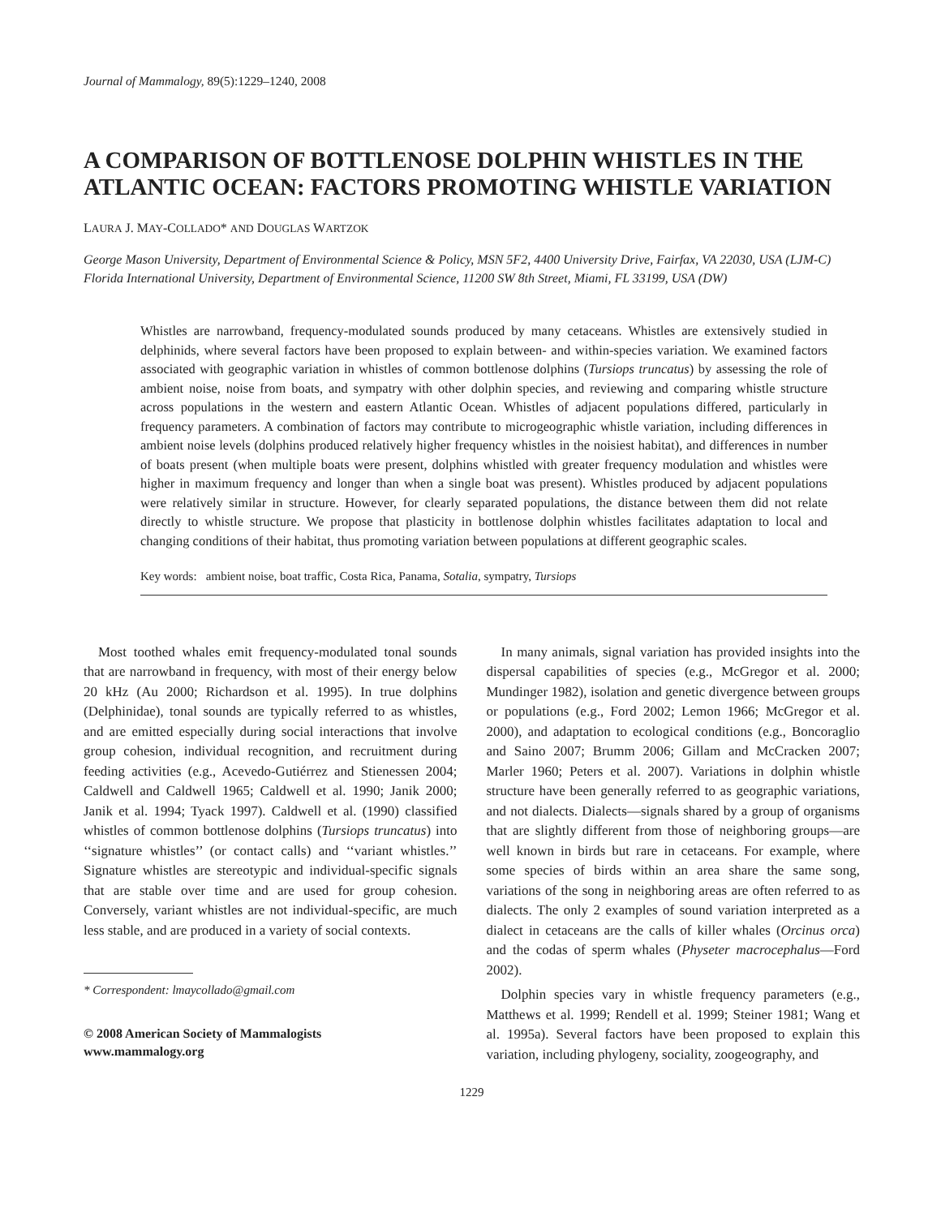Journal of Mammalogy, 89(5):1229–1240, 2008
A COMPARISON OF BOTTLENOSE DOLPHIN WHISTLES IN THE ATLANTIC OCEAN: FACTORS PROMOTING WHISTLE VARIATION
LAURA J. MAY-COLLADO* AND DOUGLAS WARTZOK
George Mason University, Department of Environmental Science & Policy, MSN 5F2, 4400 University Drive, Fairfax, VA 22030, USA (LJM-C)
Florida International University, Department of Environmental Science, 11200 SW 8th Street, Miami, FL 33199, USA (DW)
Whistles are narrowband, frequency-modulated sounds produced by many cetaceans. Whistles are extensively studied in delphinids, where several factors have been proposed to explain between- and within-species variation. We examined factors associated with geographic variation in whistles of common bottlenose dolphins (Tursiops truncatus) by assessing the role of ambient noise, noise from boats, and sympatry with other dolphin species, and reviewing and comparing whistle structure across populations in the western and eastern Atlantic Ocean. Whistles of adjacent populations differed, particularly in frequency parameters. A combination of factors may contribute to microgeographic whistle variation, including differences in ambient noise levels (dolphins produced relatively higher frequency whistles in the noisiest habitat), and differences in number of boats present (when multiple boats were present, dolphins whistled with greater frequency modulation and whistles were higher in maximum frequency and longer than when a single boat was present). Whistles produced by adjacent populations were relatively similar in structure. However, for clearly separated populations, the distance between them did not relate directly to whistle structure. We propose that plasticity in bottlenose dolphin whistles facilitates adaptation to local and changing conditions of their habitat, thus promoting variation between populations at different geographic scales.
Key words: ambient noise, boat traffic, Costa Rica, Panama, Sotalia, sympatry, Tursiops
Most toothed whales emit frequency-modulated tonal sounds that are narrowband in frequency, with most of their energy below 20 kHz (Au 2000; Richardson et al. 1995). In true dolphins (Delphinidae), tonal sounds are typically referred to as whistles, and are emitted especially during social interactions that involve group cohesion, individual recognition, and recruitment during feeding activities (e.g., Acevedo-Gutiérrez and Stienessen 2004; Caldwell and Caldwell 1965; Caldwell et al. 1990; Janik 2000; Janik et al. 1994; Tyack 1997). Caldwell et al. (1990) classified whistles of common bottlenose dolphins (Tursiops truncatus) into ‘‘signature whistles’’ (or contact calls) and ‘‘variant whistles.’’ Signature whistles are stereotypic and individual-specific signals that are stable over time and are used for group cohesion. Conversely, variant whistles are not individual-specific, are much less stable, and are produced in a variety of social contexts.
* Correspondent: lmaycollado@gmail.com
© 2008 American Society of Mammalogists
www.mammalogy.org
In many animals, signal variation has provided insights into the dispersal capabilities of species (e.g., McGregor et al. 2000; Mundinger 1982), isolation and genetic divergence between groups or populations (e.g., Ford 2002; Lemon 1966; McGregor et al. 2000), and adaptation to ecological conditions (e.g., Boncoraglio and Saino 2007; Brumm 2006; Gillam and McCracken 2007; Marler 1960; Peters et al. 2007). Variations in dolphin whistle structure have been generally referred to as geographic variations, and not dialects. Dialects—signals shared by a group of organisms that are slightly different from those of neighboring groups—are well known in birds but rare in cetaceans. For example, where some species of birds within an area share the same song, variations of the song in neighboring areas are often referred to as dialects. The only 2 examples of sound variation interpreted as a dialect in cetaceans are the calls of killer whales (Orcinus orca) and the codas of sperm whales (Physeter macrocephalus—Ford 2002).
Dolphin species vary in whistle frequency parameters (e.g., Matthews et al. 1999; Rendell et al. 1999; Steiner 1981; Wang et al. 1995a). Several factors have been proposed to explain this variation, including phylogeny, sociality, zoogeography, and
1229